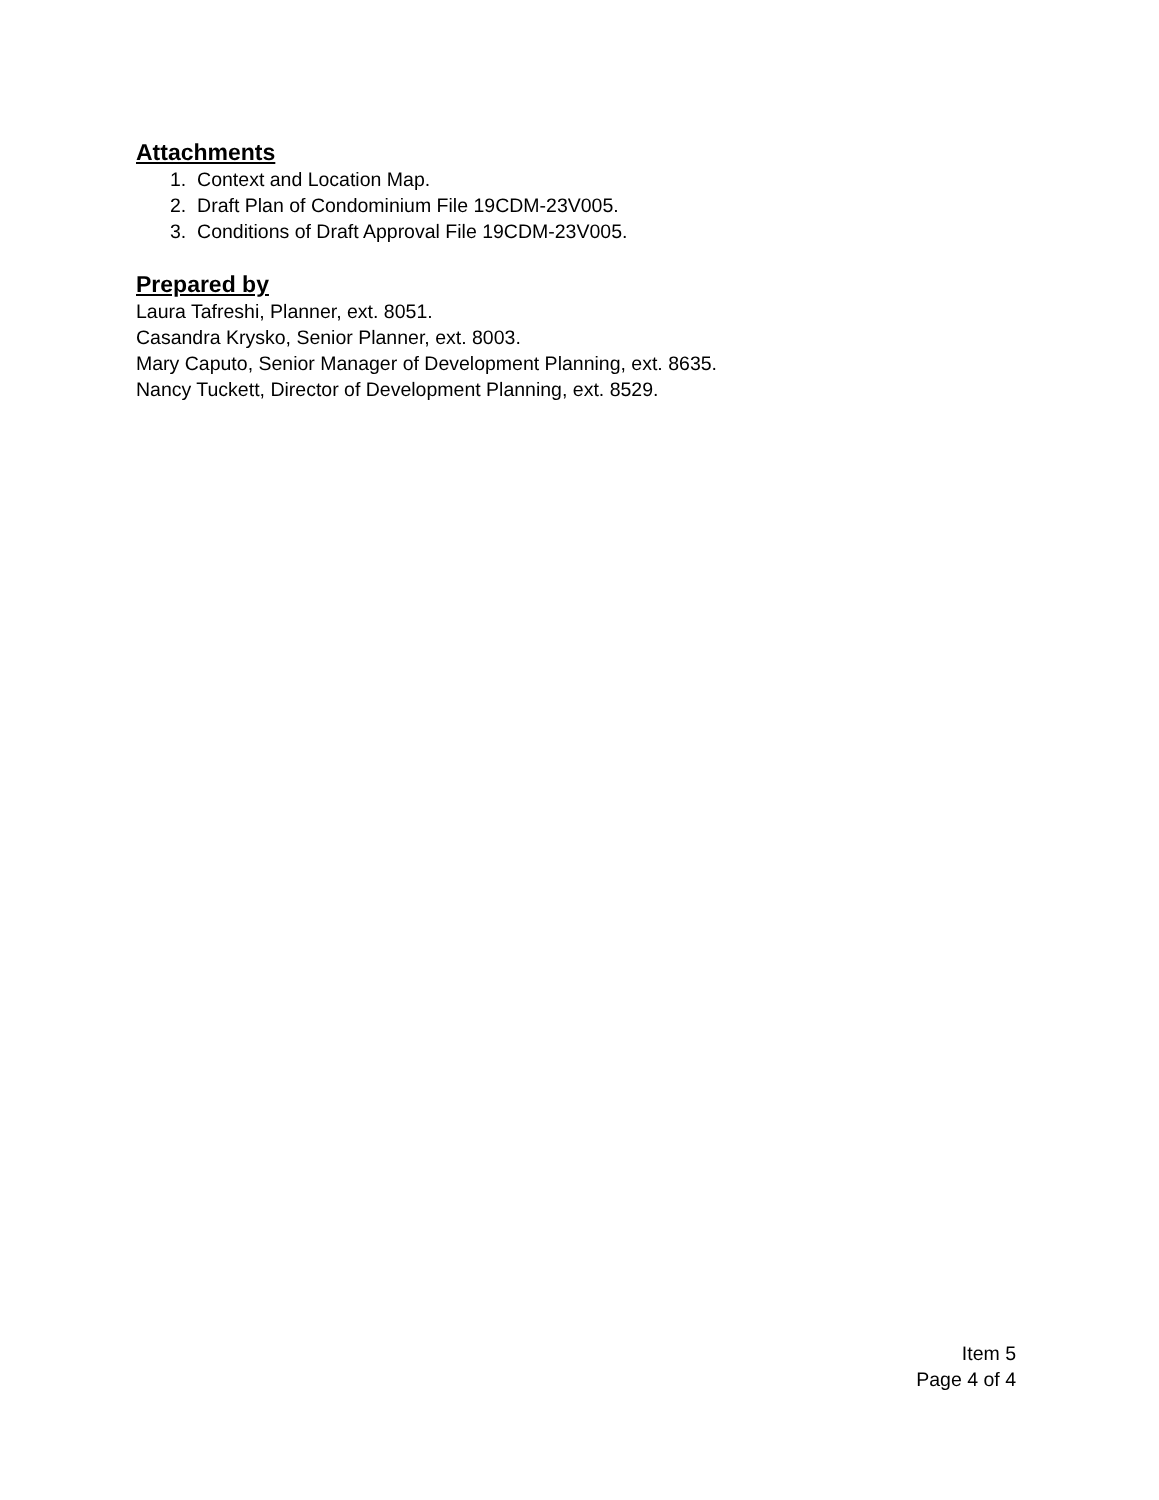Attachments
1. Context and Location Map.
2. Draft Plan of Condominium File 19CDM-23V005.
3. Conditions of Draft Approval File 19CDM-23V005.
Prepared by
Laura Tafreshi, Planner, ext. 8051.
Casandra Krysko, Senior Planner, ext. 8003.
Mary Caputo, Senior Manager of Development Planning, ext. 8635.
Nancy Tuckett, Director of Development Planning, ext. 8529.
Item 5
Page 4 of 4